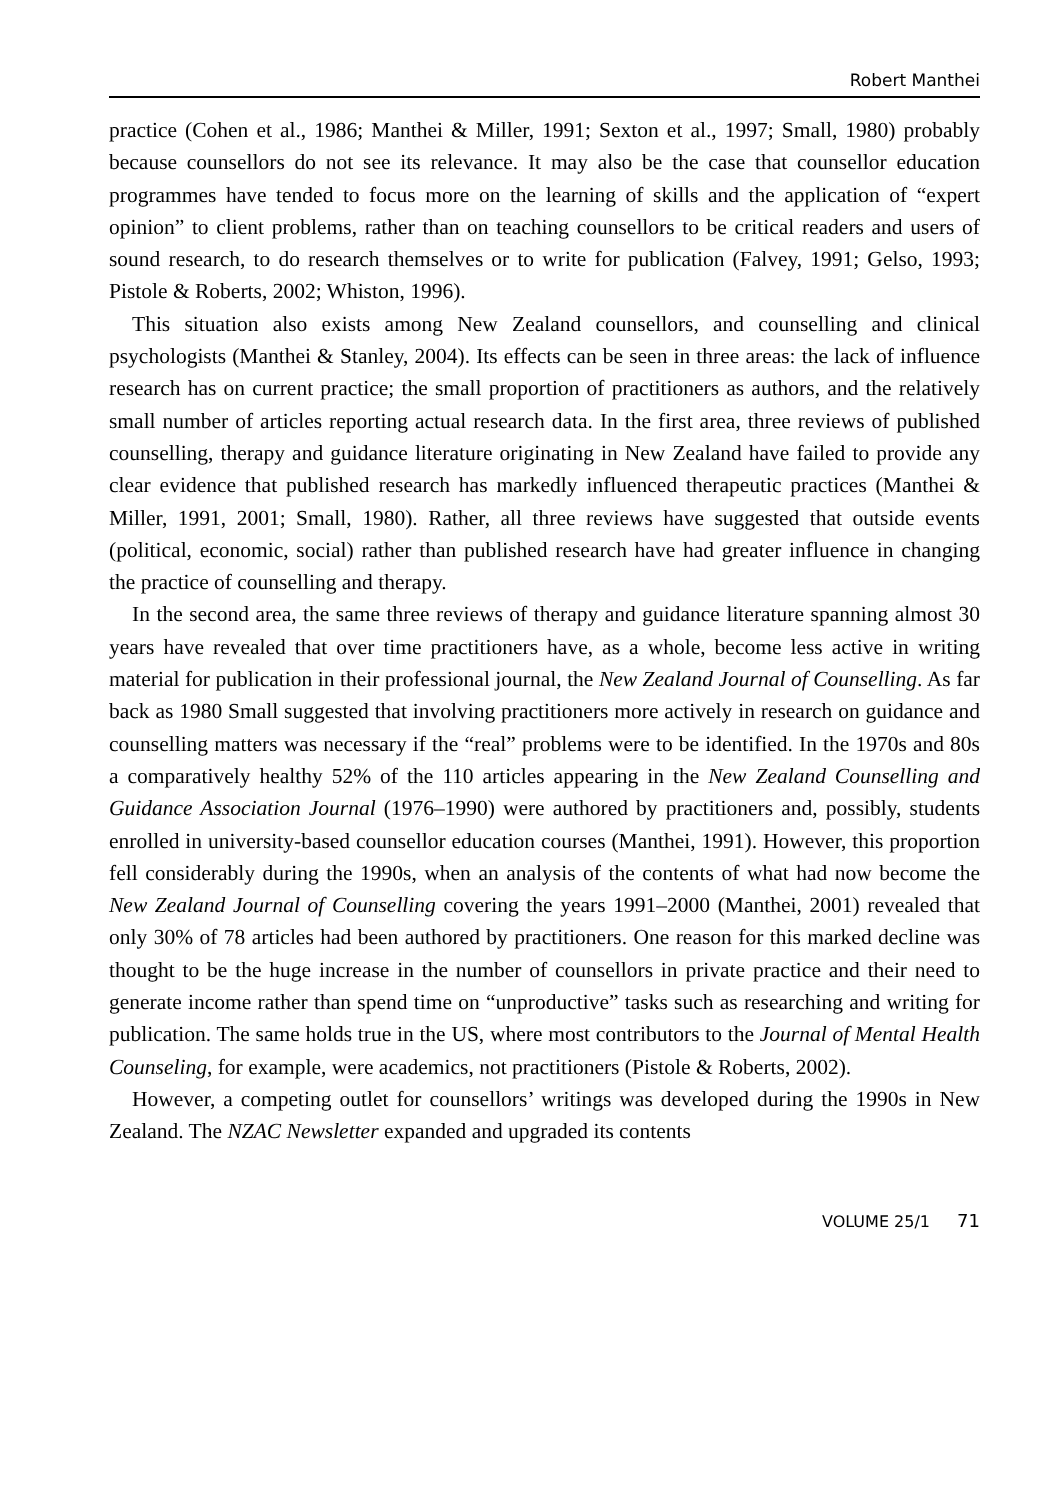Robert Manthei
practice (Cohen et al., 1986; Manthei & Miller, 1991; Sexton et al., 1997; Small, 1980) probably because counsellors do not see its relevance. It may also be the case that counsellor education programmes have tended to focus more on the learning of skills and the application of “expert opinion” to client problems, rather than on teaching counsellors to be critical readers and users of sound research, to do research themselves or to write for publication (Falvey, 1991; Gelso, 1993; Pistole & Roberts, 2002; Whiston, 1996).
This situation also exists among New Zealand counsellors, and counselling and clinical psychologists (Manthei & Stanley, 2004). Its effects can be seen in three areas: the lack of influence research has on current practice; the small proportion of practitioners as authors, and the relatively small number of articles reporting actual research data. In the first area, three reviews of published counselling, therapy and guidance literature originating in New Zealand have failed to provide any clear evidence that published research has markedly influenced therapeutic practices (Manthei & Miller, 1991, 2001; Small, 1980). Rather, all three reviews have suggested that outside events (political, economic, social) rather than published research have had greater influence in changing the practice of counselling and therapy.
In the second area, the same three reviews of therapy and guidance literature spanning almost 30 years have revealed that over time practitioners have, as a whole, become less active in writing material for publication in their professional journal, the New Zealand Journal of Counselling. As far back as 1980 Small suggested that involving practitioners more actively in research on guidance and counselling matters was necessary if the “real” problems were to be identified. In the 1970s and 80s a comparatively healthy 52% of the 110 articles appearing in the New Zealand Counselling and Guidance Association Journal (1976–1990) were authored by practitioners and, possibly, students enrolled in university-based counsellor education courses (Manthei, 1991). However, this proportion fell considerably during the 1990s, when an analysis of the contents of what had now become the New Zealand Journal of Counselling covering the years 1991–2000 (Manthei, 2001) revealed that only 30% of 78 articles had been authored by practitioners. One reason for this marked decline was thought to be the huge increase in the number of counsellors in private practice and their need to generate income rather than spend time on “unproductive” tasks such as researching and writing for publication. The same holds true in the US, where most contributors to the Journal of Mental Health Counseling, for example, were academics, not practitioners (Pistole & Roberts, 2002).
However, a competing outlet for counsellors’ writings was developed during the 1990s in New Zealand. The NZAC Newsletter expanded and upgraded its contents
VOLUME 25/1 71